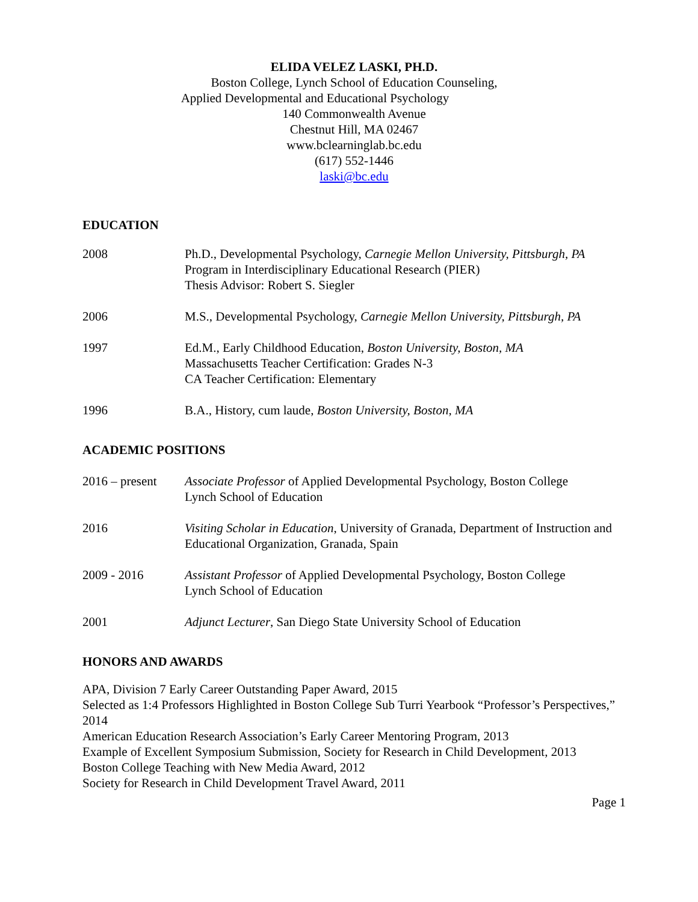ELIDA VELEZ LASKI, PH.D.
Boston College, Lynch School of Education Counseling,
Applied Developmental and Educational Psychology
140 Commonwealth Avenue
Chestnut Hill, MA 02467
www.bclearninglab.bc.edu
(617) 552-1446
laski@bc.edu
EDUCATION
2008 Ph.D., Developmental Psychology, Carnegie Mellon University, Pittsburgh, PA
Program in Interdisciplinary Educational Research (PIER)
Thesis Advisor: Robert S. Siegler
2006 M.S., Developmental Psychology, Carnegie Mellon University, Pittsburgh, PA
1997 Ed.M., Early Childhood Education, Boston University, Boston, MA
Massachusetts Teacher Certification: Grades N-3
CA Teacher Certification: Elementary
1996 B.A., History, cum laude, Boston University, Boston, MA
ACADEMIC POSITIONS
2016 – present
Associate Professor of Applied Developmental Psychology, Boston College
Lynch School of Education
2016 Visiting Scholar in Education, University of Granada, Department of Instruction and Educational Organization, Granada, Spain
2009 - 2016 Assistant Professor of Applied Developmental Psychology, Boston College
Lynch School of Education
2001 Adjunct Lecturer, San Diego State University School of Education
HONORS AND AWARDS
APA, Division 7 Early Career Outstanding Paper Award, 2015
Selected as 1:4 Professors Highlighted in Boston College Sub Turri Yearbook “Professor’s Perspectives,” 2014
American Education Research Association’s Early Career Mentoring Program, 2013
Example of Excellent Symposium Submission, Society for Research in Child Development, 2013
Boston College Teaching with New Media Award, 2012
Society for Research in Child Development Travel Award, 2011
Page 1